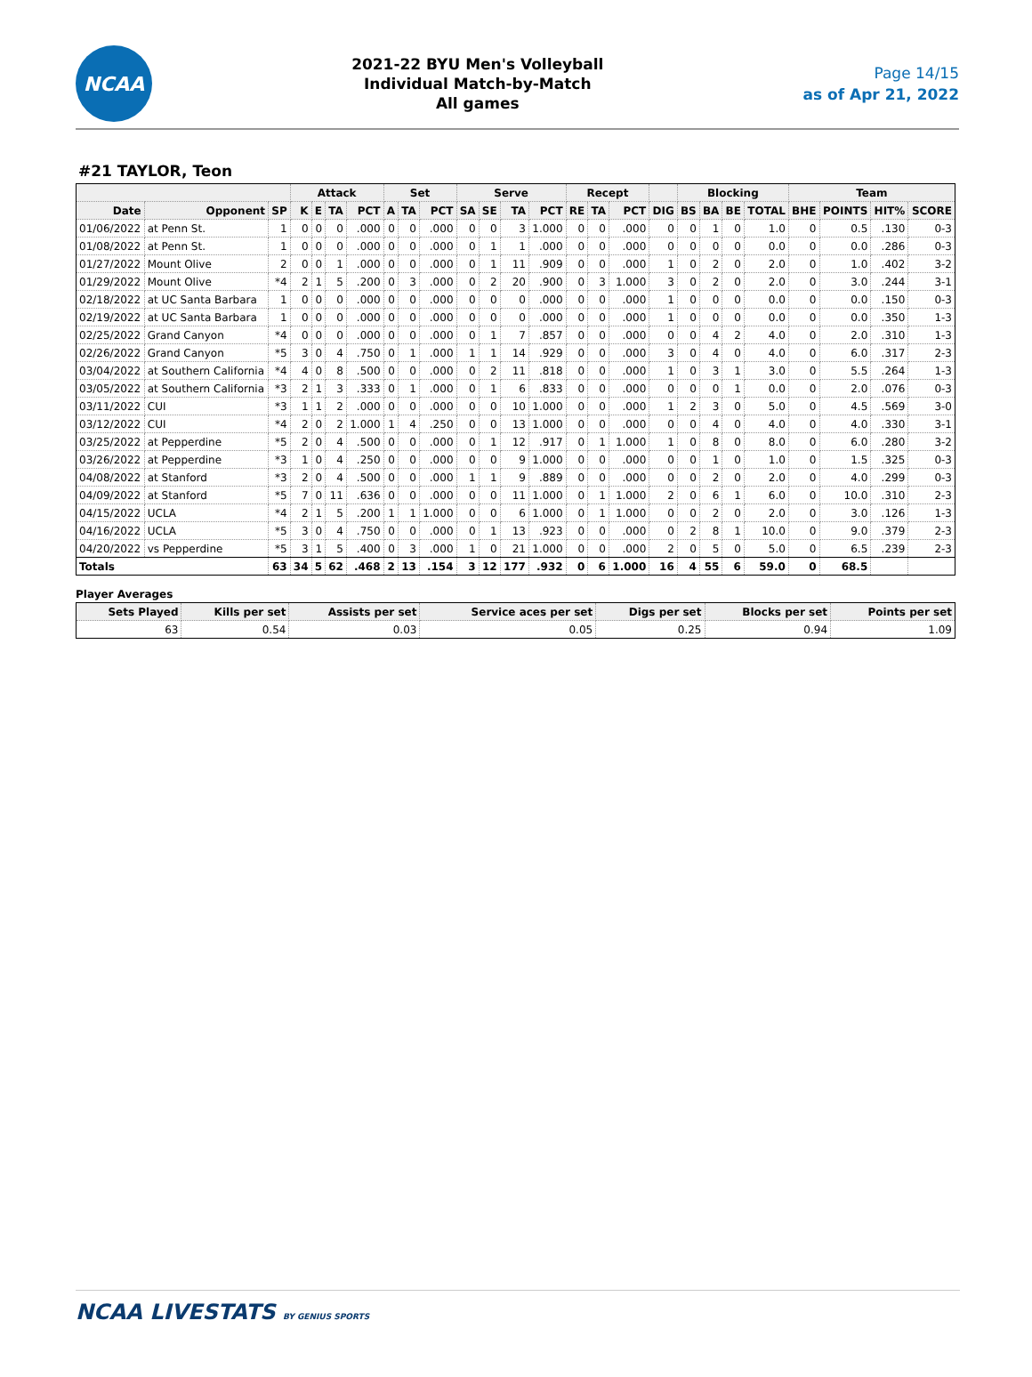NCAA
2021-22 BYU Men's Volleyball
Individual Match-by-Match
All games
Page 14/15
as of Apr 21, 2022
#21 TAYLOR, Teon
| | | | Attack | | | | Set | | | Serve | | | | Recept | | | | Blocking | | | | Team | | | |
| --- | --- | --- | --- | --- | --- | --- | --- | --- | --- | --- | --- | --- | --- | --- | --- | --- | --- | --- | --- | --- | --- | --- | --- | --- | --- |
| Date | Opponent | SP | K | E | TA | PCT | A | TA | PCT | SA | SE | TA | PCT | RE | TA | PCT | DIG | BS | BA | BE | TOTAL | BHE | POINTS | HIT% | SCORE |
| 01/06/2022 | at Penn St. | 1 | 0 | 0 | 0 | .000 | 0 | 0 | .000 | 0 | 0 | 3 | 1.000 | 0 | 0 | .000 | 0 | 0 | 1 | 0 | 1.0 | 0 | 0.5 | .130 | 0-3 |
| 01/08/2022 | at Penn St. | 1 | 0 | 0 | 0 | .000 | 0 | 0 | .000 | 0 | 1 | 1 | .000 | 0 | 0 | .000 | 0 | 0 | 0 | 0 | 0.0 | 0 | 0.0 | .286 | 0-3 |
| 01/27/2022 | Mount Olive | 2 | 0 | 0 | 1 | .000 | 0 | 0 | .000 | 0 | 1 | 11 | .909 | 0 | 0 | .000 | 1 | 0 | 2 | 0 | 2.0 | 0 | 1.0 | .402 | 3-2 |
| 01/29/2022 | Mount Olive | *4 | 2 | 1 | 5 | .200 | 0 | 3 | .000 | 0 | 2 | 20 | .900 | 0 | 3 | 1.000 | 3 | 0 | 2 | 0 | 2.0 | 0 | 3.0 | .244 | 3-1 |
| 02/18/2022 | at UC Santa Barbara | 1 | 0 | 0 | 0 | .000 | 0 | 0 | .000 | 0 | 0 | 0 | .000 | 0 | 0 | .000 | 1 | 0 | 0 | 0 | 0.0 | 0 | 0.0 | .150 | 0-3 |
| 02/19/2022 | at UC Santa Barbara | 1 | 0 | 0 | 0 | .000 | 0 | 0 | .000 | 0 | 0 | 0 | .000 | 0 | 0 | .000 | 1 | 0 | 0 | 0 | 0.0 | 0 | 0.0 | .350 | 1-3 |
| 02/25/2022 | Grand Canyon | *4 | 0 | 0 | 0 | .000 | 0 | 0 | .000 | 0 | 1 | 7 | .857 | 0 | 0 | .000 | 0 | 0 | 4 | 2 | 4.0 | 0 | 2.0 | .310 | 1-3 |
| 02/26/2022 | Grand Canyon | *5 | 3 | 0 | 4 | .750 | 0 | 1 | .000 | 1 | 1 | 14 | .929 | 0 | 0 | .000 | 3 | 0 | 4 | 0 | 4.0 | 0 | 6.0 | .317 | 2-3 |
| 03/04/2022 | at Southern California | *4 | 4 | 0 | 8 | .500 | 0 | 0 | .000 | 0 | 2 | 11 | .818 | 0 | 0 | .000 | 1 | 0 | 3 | 1 | 3.0 | 0 | 5.5 | .264 | 1-3 |
| 03/05/2022 | at Southern California | *3 | 2 | 1 | 3 | .333 | 0 | 1 | .000 | 0 | 1 | 6 | .833 | 0 | 0 | .000 | 0 | 0 | 0 | 1 | 0.0 | 0 | 2.0 | .076 | 0-3 |
| 03/11/2022 | CUI | *3 | 1 | 1 | 2 | .000 | 0 | 0 | .000 | 0 | 0 | 10 | 1.000 | 0 | 0 | .000 | 1 | 2 | 3 | 0 | 5.0 | 0 | 4.5 | .569 | 3-0 |
| 03/12/2022 | CUI | *4 | 2 | 0 | 2 | 1.000 | 1 | 4 | .250 | 0 | 0 | 13 | 1.000 | 0 | 0 | .000 | 0 | 0 | 4 | 0 | 4.0 | 0 | 4.0 | .330 | 3-1 |
| 03/25/2022 | at Pepperdine | *5 | 2 | 0 | 4 | .500 | 0 | 0 | .000 | 0 | 1 | 12 | .917 | 0 | 1 | 1.000 | 1 | 0 | 8 | 0 | 8.0 | 0 | 6.0 | .280 | 3-2 |
| 03/26/2022 | at Pepperdine | *3 | 1 | 0 | 4 | .250 | 0 | 0 | .000 | 0 | 0 | 9 | 1.000 | 0 | 0 | .000 | 0 | 0 | 1 | 0 | 1.0 | 0 | 1.5 | .325 | 0-3 |
| 04/08/2022 | at Stanford | *3 | 2 | 0 | 4 | .500 | 0 | 0 | .000 | 1 | 1 | 9 | .889 | 0 | 0 | .000 | 0 | 0 | 2 | 0 | 2.0 | 0 | 4.0 | .299 | 0-3 |
| 04/09/2022 | at Stanford | *5 | 7 | 0 | 11 | .636 | 0 | 0 | .000 | 0 | 0 | 11 | 1.000 | 0 | 1 | 1.000 | 2 | 0 | 6 | 1 | 6.0 | 0 | 10.0 | .310 | 2-3 |
| 04/15/2022 | UCLA | *4 | 2 | 1 | 5 | .200 | 1 | 1 | 1.000 | 0 | 0 | 6 | 1.000 | 0 | 1 | 1.000 | 0 | 0 | 2 | 0 | 2.0 | 0 | 3.0 | .126 | 1-3 |
| 04/16/2022 | UCLA | *5 | 3 | 0 | 4 | .750 | 0 | 0 | .000 | 0 | 1 | 13 | .923 | 0 | 0 | .000 | 0 | 2 | 8 | 1 | 10.0 | 0 | 9.0 | .379 | 2-3 |
| 04/20/2022 | vs Pepperdine | *5 | 3 | 1 | 5 | .400 | 0 | 3 | .000 | 1 | 0 | 21 | 1.000 | 0 | 0 | .000 | 2 | 0 | 5 | 0 | 5.0 | 0 | 6.5 | .239 | 2-3 |
| Totals | | 63 | 34 | 5 | 62 | .468 | 2 | 13 | .154 | 3 | 12 | 177 | .932 | 0 | 6 | 1.000 | 16 | 4 | 55 | 6 | 59.0 | 0 | 68.5 | | |
Player Averages
| Sets Played | Kills per set | Assists per set | Service aces per set | Digs per set | Blocks per set | Points per set |
| --- | --- | --- | --- | --- | --- | --- |
| 63 | 0.54 | 0.03 | 0.05 | 0.25 | 0.94 | 1.09 |
NCAA LIVESTATS BY GENIUS SPORTS